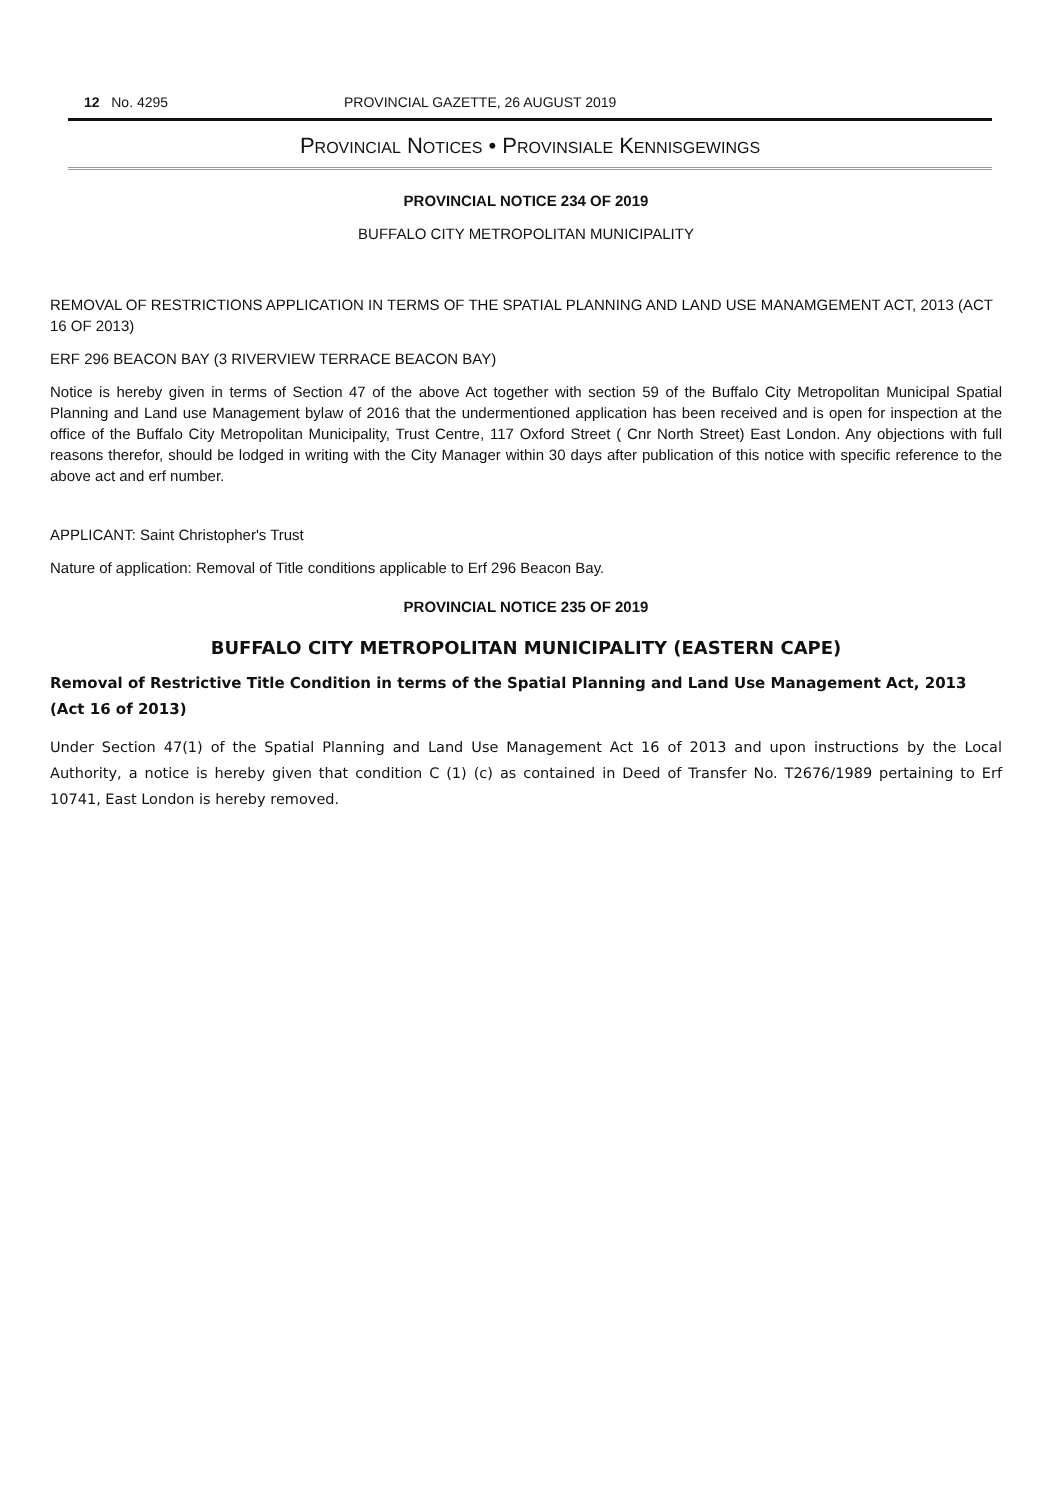12 No. 4295 PROVINCIAL GAZETTE, 26 AUGUST 2019
PROVINCIAL NOTICES • PROVINSIALE KENNISGEWINGS
PROVINCIAL NOTICE 234 OF 2019
BUFFALO CITY METROPOLITAN MUNICIPALITY
REMOVAL OF RESTRICTIONS APPLICATION IN TERMS OF THE SPATIAL PLANNING AND LAND USE MANAMGEMENT ACT, 2013 (ACT 16 OF 2013)
ERF 296 BEACON BAY (3 RIVERVIEW TERRACE BEACON BAY)
Notice is hereby given in terms of Section 47 of the above Act together with section 59 of the Buffalo City Metropolitan Municipal Spatial Planning and Land use Management bylaw of 2016 that the undermentioned application has been received and is open for inspection at the office of the Buffalo City Metropolitan Municipality, Trust Centre, 117 Oxford Street ( Cnr North Street) East London. Any objections with full reasons therefor, should be lodged in writing with the City Manager within 30 days after publication of this notice with specific reference to the above act and erf number.
APPLICANT: Saint Christopher's Trust
Nature of application: Removal of Title conditions applicable to Erf 296 Beacon Bay.
PROVINCIAL NOTICE 235 OF 2019
BUFFALO CITY METROPOLITAN MUNICIPALITY (EASTERN CAPE)
Removal of Restrictive Title Condition in terms of the Spatial Planning and Land Use Management Act, 2013 (Act 16 of 2013)
Under Section 47(1) of the Spatial Planning and Land Use Management Act 16 of 2013 and upon instructions by the Local Authority, a notice is hereby given that condition C (1) (c) as contained in Deed of Transfer No. T2676/1989 pertaining to Erf 10741, East London is hereby removed.